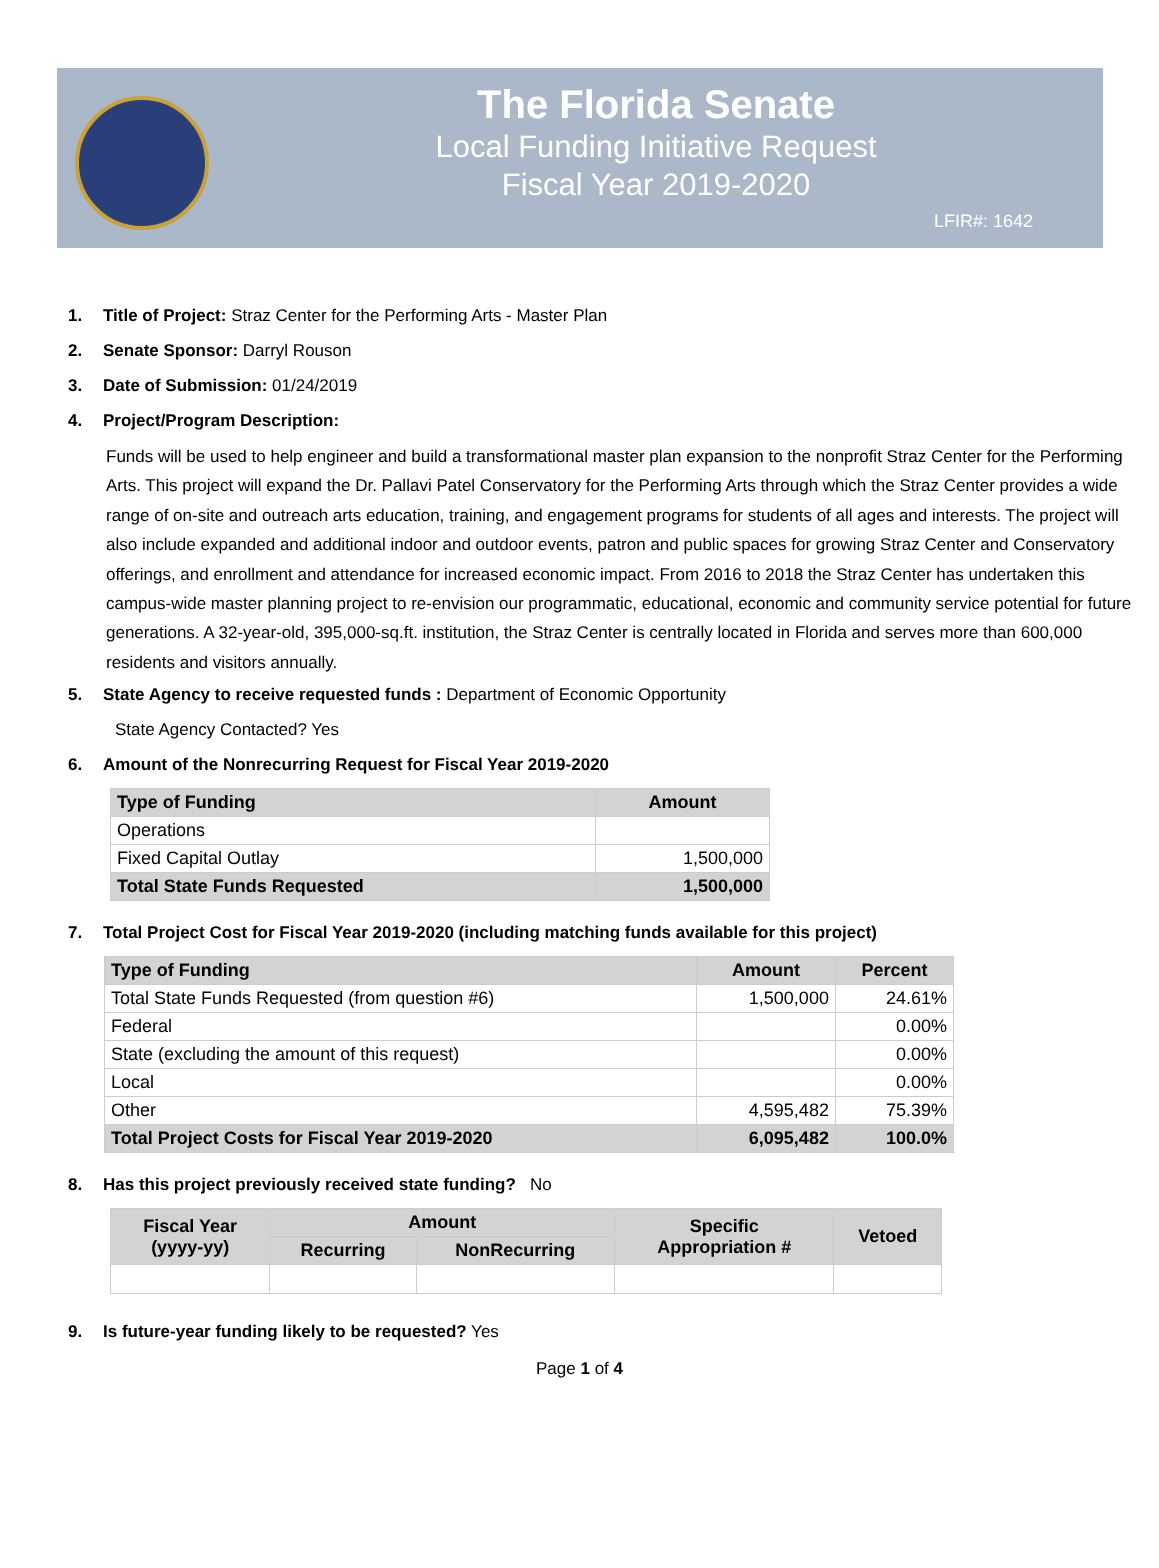The Florida Senate
Local Funding Initiative Request
Fiscal Year 2019-2020
LFIR#: 1642
1. Title of Project: Straz Center for the Performing Arts - Master Plan
2. Senate Sponsor: Darryl Rouson
3. Date of Submission: 01/24/2019
4. Project/Program Description:
Funds will be used to help engineer and build a transformational master plan expansion to the nonprofit Straz Center for the Performing Arts. This project will expand the Dr. Pallavi Patel Conservatory for the Performing Arts through which the Straz Center provides a wide range of on-site and outreach arts education, training, and engagement programs for students of all ages and interests. The project will also include expanded and additional indoor and outdoor events, patron and public spaces for growing Straz Center and Conservatory offerings, and enrollment and attendance for increased economic impact. From 2016 to 2018 the Straz Center has undertaken this campus-wide master planning project to re-envision our programmatic, educational, economic and community service potential for future generations. A 32-year-old, 395,000-sq.ft. institution, the Straz Center is centrally located in Florida and serves more than 600,000 residents and visitors annually.
5. State Agency to receive requested funds : Department of Economic Opportunity
State Agency Contacted? Yes
6. Amount of the Nonrecurring Request for Fiscal Year 2019-2020
| Type of Funding | Amount |
| --- | --- |
| Operations | |
| Fixed Capital Outlay | 1,500,000 |
| Total State Funds Requested | 1,500,000 |
7. Total Project Cost for Fiscal Year 2019-2020 (including matching funds available for this project)
| Type of Funding | Amount | Percent |
| --- | --- | --- |
| Total State Funds Requested (from question #6) | 1,500,000 | 24.61% |
| Federal | | 0.00% |
| State (excluding the amount of this request) | | 0.00% |
| Local | | 0.00% |
| Other | 4,595,482 | 75.39% |
| Total Project Costs for Fiscal Year 2019-2020 | 6,095,482 | 100.0% |
8. Has this project previously received state funding? No
| Fiscal Year (yyyy-yy) | Amount | | Specific Appropriation # | Vetoed |
| --- | --- | --- | --- | --- |
| | Recurring | NonRecurring | | |
9. Is future-year funding likely to be requested? Yes
Page 1 of 4